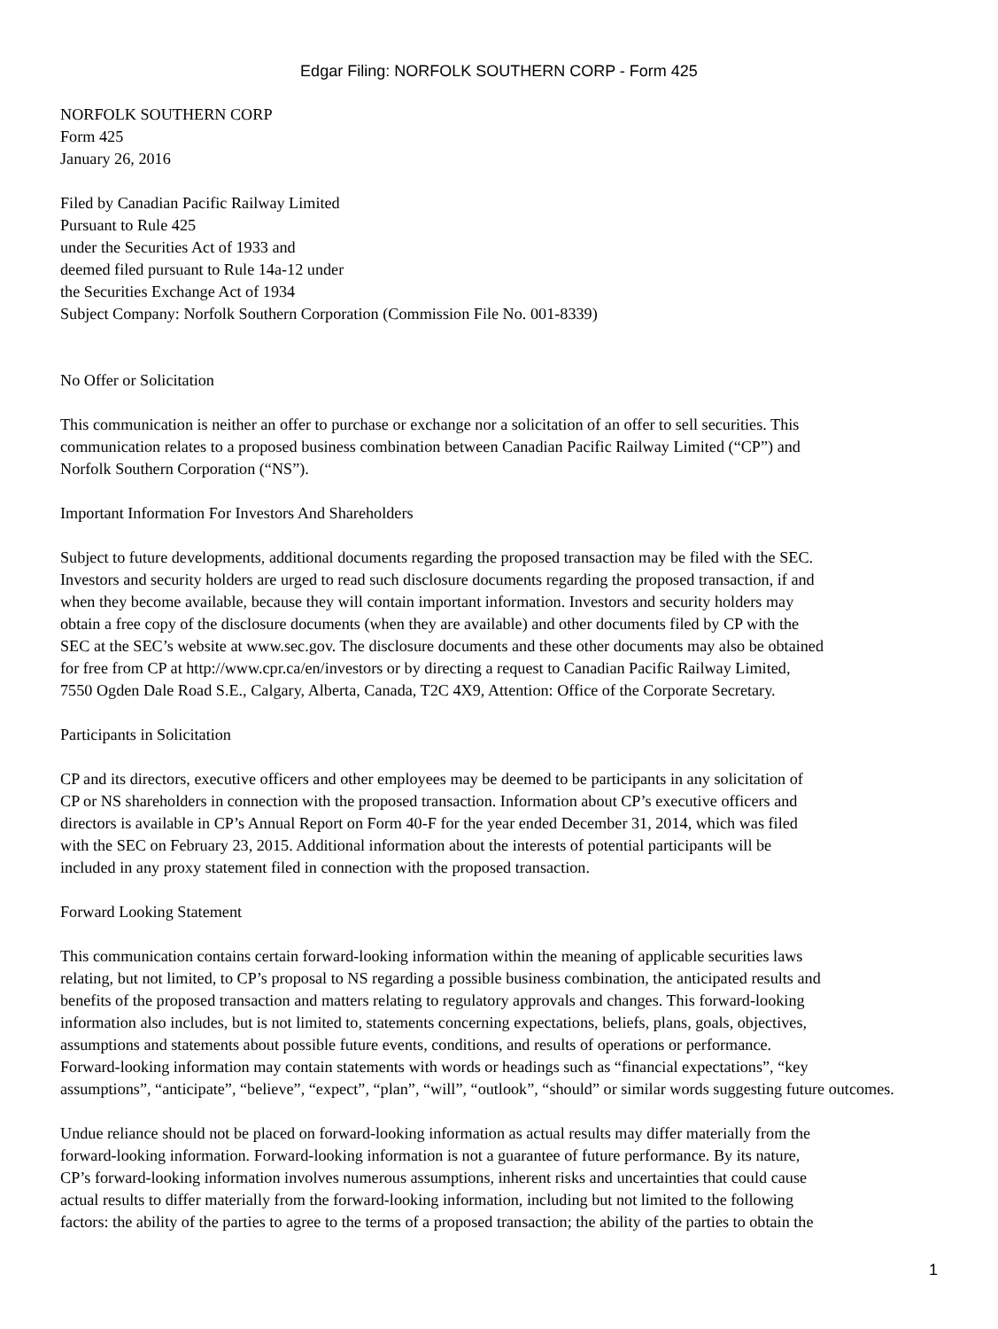Edgar Filing: NORFOLK SOUTHERN CORP - Form 425
NORFOLK SOUTHERN CORP
Form 425
January 26, 2016
Filed by Canadian Pacific Railway Limited
Pursuant to Rule 425
under the Securities Act of 1933 and
deemed filed pursuant to Rule 14a-12 under
the Securities Exchange Act of 1934
Subject Company: Norfolk Southern Corporation (Commission File No. 001-8339)
No Offer or Solicitation
This communication is neither an offer to purchase or exchange nor a solicitation of an offer to sell securities. This
communication relates to a proposed business combination between Canadian Pacific Railway Limited (“CP”) and
Norfolk Southern Corporation (“NS”).
Important Information For Investors And Shareholders
Subject to future developments, additional documents regarding the proposed transaction may be filed with the SEC.
Investors and security holders are urged to read such disclosure documents regarding the proposed transaction, if and
when they become available, because they will contain important information. Investors and security holders may
obtain a free copy of the disclosure documents (when they are available) and other documents filed by CP with the
SEC at the SEC’s website at www.sec.gov. The disclosure documents and these other documents may also be obtained
for free from CP at http://www.cpr.ca/en/investors or by directing a request to Canadian Pacific Railway Limited,
7550 Ogden Dale Road S.E., Calgary, Alberta, Canada, T2C 4X9, Attention: Office of the Corporate Secretary.
Participants in Solicitation
CP and its directors, executive officers and other employees may be deemed to be participants in any solicitation of
CP or NS shareholders in connection with the proposed transaction. Information about CP’s executive officers and
directors is available in CP’s Annual Report on Form 40-F for the year ended December 31, 2014, which was filed
with the SEC on February 23, 2015. Additional information about the interests of potential participants will be
included in any proxy statement filed in connection with the proposed transaction.
Forward Looking Statement
This communication contains certain forward-looking information within the meaning of applicable securities laws
relating, but not limited, to CP’s proposal to NS regarding a possible business combination, the anticipated results and
benefits of the proposed transaction and matters relating to regulatory approvals and changes. This forward-looking
information also includes, but is not limited to, statements concerning expectations, beliefs, plans, goals, objectives,
assumptions and statements about possible future events, conditions, and results of operations or performance.
Forward-looking information may contain statements with words or headings such as “financial expectations”, “key
assumptions”, “anticipate”, “believe”, “expect”, “plan”, “will”, “outlook”, “should” or similar words suggesting future outcomes.
Undue reliance should not be placed on forward-looking information as actual results may differ materially from the
forward-looking information. Forward-looking information is not a guarantee of future performance. By its nature,
CP’s forward-looking information involves numerous assumptions, inherent risks and uncertainties that could cause
actual results to differ materially from the forward-looking information, including but not limited to the following
factors: the ability of the parties to agree to the terms of a proposed transaction; the ability of the parties to obtain the
1